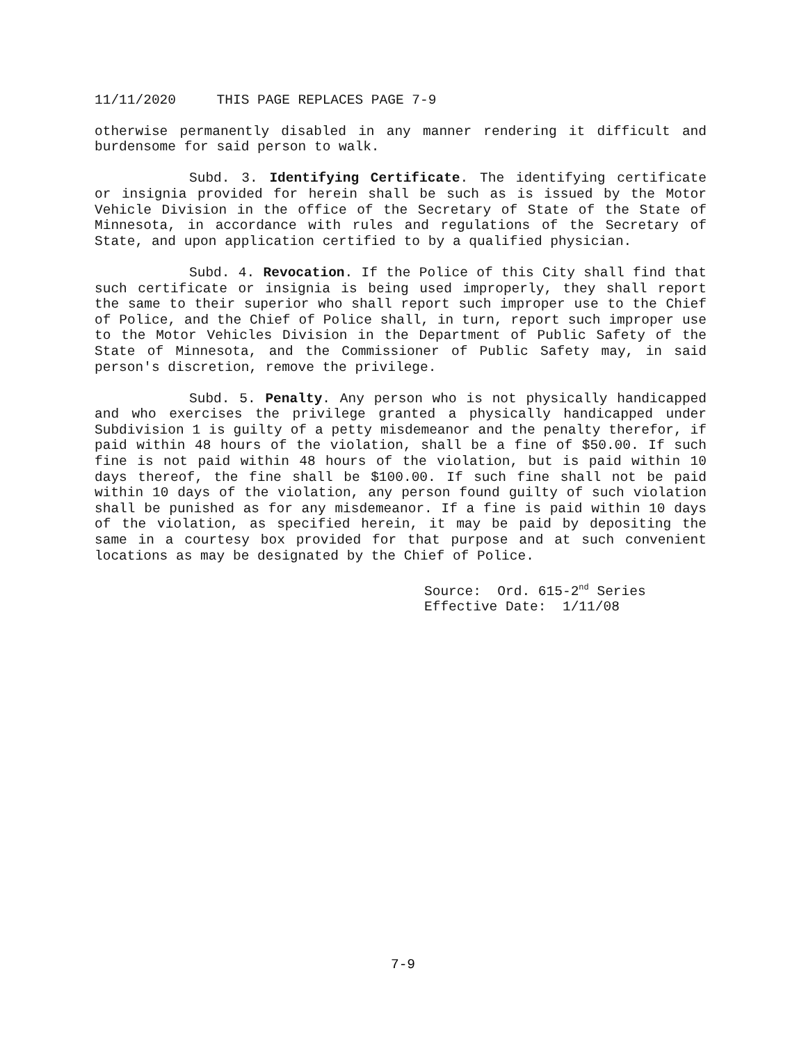11/11/2020 THIS PAGE REPLACES PAGE 7-9
otherwise permanently disabled in any manner rendering it difficult and burdensome for said person to walk.
Subd. 3. Identifying Certificate. The identifying certificate or insignia provided for herein shall be such as is issued by the Motor Vehicle Division in the office of the Secretary of State of the State of Minnesota, in accordance with rules and regulations of the Secretary of State, and upon application certified to by a qualified physician.
Subd. 4. Revocation. If the Police of this City shall find that such certificate or insignia is being used improperly, they shall report the same to their superior who shall report such improper use to the Chief of Police, and the Chief of Police shall, in turn, report such improper use to the Motor Vehicles Division in the Department of Public Safety of the State of Minnesota, and the Commissioner of Public Safety may, in said person's discretion, remove the privilege.
Subd. 5. Penalty. Any person who is not physically handicapped and who exercises the privilege granted a physically handicapped under Subdivision 1 is guilty of a petty misdemeanor and the penalty therefor, if paid within 48 hours of the violation, shall be a fine of $50.00. If such fine is not paid within 48 hours of the violation, but is paid within 10 days thereof, the fine shall be $100.00. If such fine shall not be paid within 10 days of the violation, any person found guilty of such violation shall be punished as for any misdemeanor. If a fine is paid within 10 days of the violation, as specified herein, it may be paid by depositing the same in a courtesy box provided for that purpose and at such convenient locations as may be designated by the Chief of Police.
Source: Ord. 615-2<sup>nd</sup> Series
Effective Date: 1/11/08
7-9